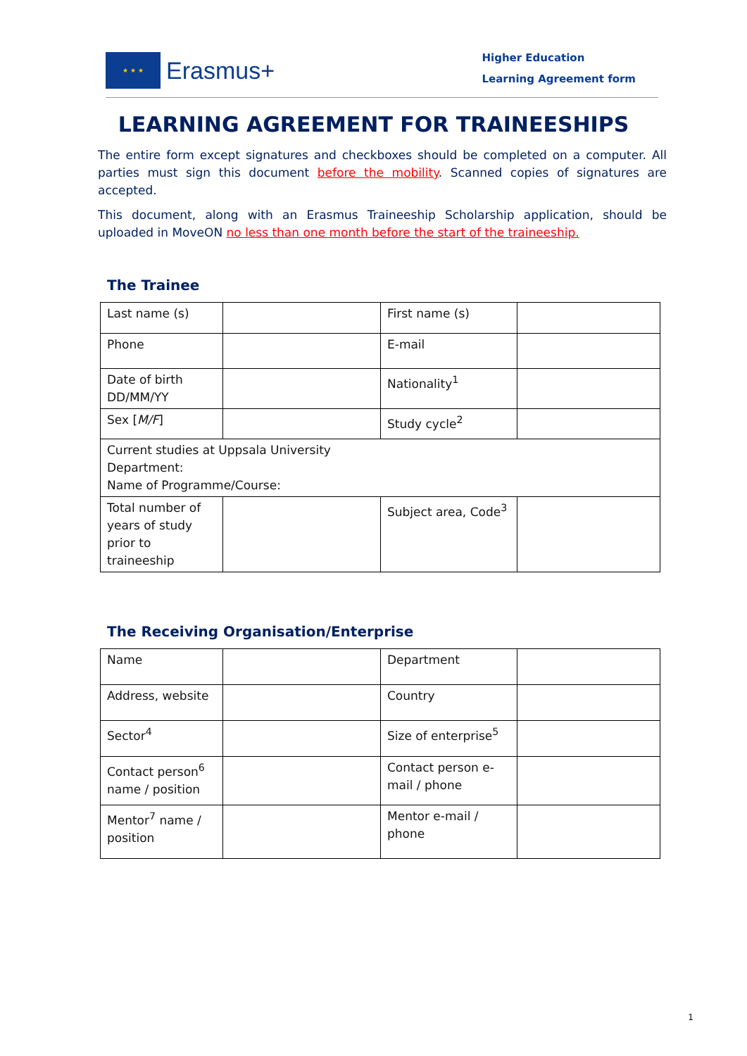★ ★ ★
Erasmus+
Higher Education
Learning Agreement form
LEARNING AGREEMENT FOR TRAINEESHIPS
The entire form except signatures and checkboxes should be completed on a computer. All parties must sign this document before the mobility. Scanned copies of signatures are accepted.
This document, along with an Erasmus Traineeship Scholarship application, should be uploaded in MoveON no less than one month before the start of the traineeship.
The Trainee
| Last name (s) | | First name (s) | |
| Phone | | E-mail | |
| Date of birth DD/MM/YY | | Nationality<sup>1</sup> | |
| Sex [ M/F ] | | Study cycle<sup>2</sup> | |
| Current studies at Uppsala University Department: Name of Programme/Course: | | | |
| Total number of years of study prior to traineeship | | Subject area, Code<sup>3</sup> | |
The Receiving Organisation/Enterprise
| Name | | Department | |
| Address, website | | Country | |
| Sector<sup>4</sup> | | Size of enterprise<sup>5</sup> | |
| Contact person<sup>6</sup> name / position | | Contact person e-mail / phone | |
| Mentor<sup>7</sup> name / position | | Mentor e-mail / phone | |
1